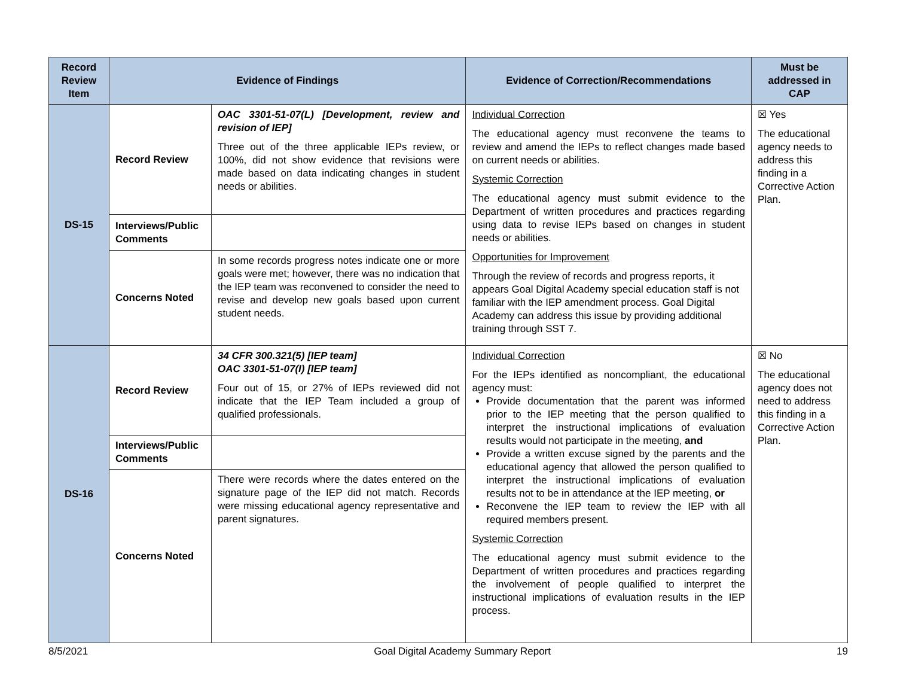| Record Review Item | Evidence of Findings | | Evidence of Correction/Recommendations | Must be addressed in CAP |
| --- | --- | --- | --- | --- |
| DS-15 | Record Review | OAC 3301-51-07(L) [Development, review and revision of IEP] Three out of the three applicable IEPs review, or 100%, did not show evidence that revisions were made based on data indicating changes in student needs or abilities. | Individual Correction The educational agency must reconvene the teams to review and amend the IEPs to reflect changes made based on current needs or abilities. Systemic Correction The educational agency must submit evidence to the Department of written procedures and practices regarding using data to revise IEPs based on changes in student needs or abilities. Opportunities for Improvement Through the review of records and progress reports, it appears Goal Digital Academy special education staff is not familiar with the IEP amendment process. Goal Digital Academy can address this issue by providing additional training through SST 7. | ☒ Yes The educational agency needs to address this finding in a Corrective Action Plan. |
| | Interviews/Public Comments | | | |
| | Concerns Noted | In some records progress notes indicate one or more goals were met; however, there was no indication that the IEP team was reconvened to consider the need to revise and develop new goals based upon current student needs. | | |
| DS-16 | Record Review | 34 CFR 300.321(5) [IEP team] OAC 3301-51-07(I) [IEP team] Four out of 15, or 27% of IEPs reviewed did not indicate that the IEP Team included a group of qualified professionals. | Individual Correction For the IEPs identified as noncompliant, the educational agency must: Provide documentation that the parent was informed prior to the IEP meeting that the person qualified to interpret the instructional implications of evaluation results would not participate in the meeting, and Provide a written excuse signed by the parents and the educational agency that allowed the person qualified to interpret the instructional implications of evaluation results not to be in attendance at the IEP meeting, or Reconvene the IEP team to review the IEP with all required members present. Systemic Correction The educational agency must submit evidence to the Department of written procedures and practices regarding the involvement of people qualified to interpret the instructional implications of evaluation results in the IEP process. | ☒ No The educational agency does not need to address this finding in a Corrective Action Plan. |
| | Interviews/Public Comments | | | |
| | Concerns Noted | There were records where the dates entered on the signature page of the IEP did not match. Records were missing educational agency representative and parent signatures. | | |
8/5/2021 Goal Digital Academy Summary Report 19